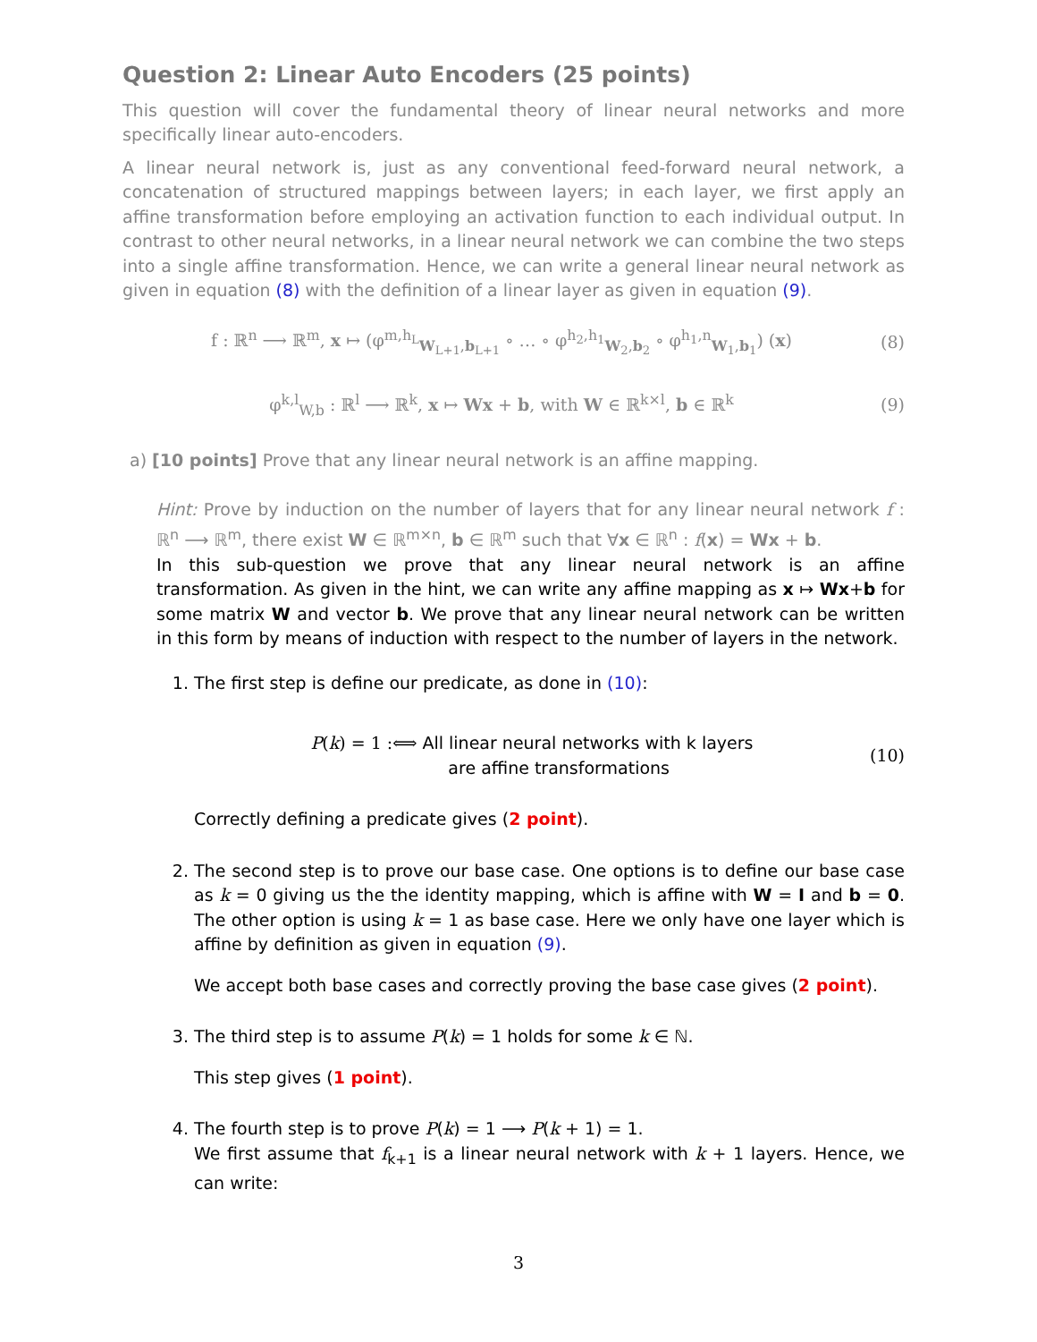Question 2: Linear Auto Encoders (25 points)
This question will cover the fundamental theory of linear neural networks and more specifically linear auto-encoders.
A linear neural network is, just as any conventional feed-forward neural network, a concatenation of structured mappings between layers; in each layer, we first apply an affine transformation before employing an activation function to each individual output. In contrast to other neural networks, in a linear neural network we can combine the two steps into a single affine transformation. Hence, we can write a general linear neural network as given in equation (8) with the definition of a linear layer as given in equation (9).
f : ℝ<sup>n</sup> ⟶ ℝ<sup>m</sup>, x ↦ (φ<sup>m,h<sub>L</sub></sup><sub>W<sub>L+1</sub>,b<sub>L+1</sub></sub> ∘ … ∘ φ<sup>h<sub>2</sub>,h<sub>1</sub></sup><sub>W<sub>2</sub>,b<sub>2</sub></sub> ∘ φ<sup>h<sub>1</sub>,n</sup><sub>W<sub>1</sub>,b<sub>1</sub></sub>) (x) (8)
φ<sup>k,l</sup><sub>W,b</sub> : ℝ<sup>l</sup> ⟶ ℝ<sup>k</sup>, x ↦ Wx + b, with W ∈ ℝ<sup>k×l</sup>, b ∈ ℝ<sup>k</sup> (9)
a) [10 points] Prove that any linear neural network is an affine mapping.
Hint: Prove by induction on the number of layers that for any linear neural network f : ℝ<sup>n</sup> ⟶ ℝ<sup>m</sup>, there exist W ∈ ℝ<sup>m×n</sup>, b ∈ ℝ<sup>m</sup> such that ∀x ∈ ℝ<sup>n</sup> : f(x) = Wx + b.
In this sub-question we prove that any linear neural network is an affine transformation. As given in the hint, we can write any affine mapping as x ↦ Wx+b for some matrix W and vector b. We prove that any linear neural network can be written in this form by means of induction with respect to the number of layers in the network.
1. The first step is define our predicate, as done in (10):
P(k) = 1 :⟺ All linear neural networks with k layers
are affine transformations (10)
Correctly defining a predicate gives (2 point).
2. The second step is to prove our base case. One options is to define our base case as k = 0 giving us the the identity mapping, which is affine with W = I and b = 0. The other option is using k = 1 as base case. Here we only have one layer which is affine by definition as given in equation (9).
We accept both base cases and correctly proving the base case gives (2 point).
3. The third step is to assume P(k) = 1 holds for some k ∈ ℕ.
This step gives (1 point).
4. The fourth step is to prove P(k) = 1 ⟶ P(k + 1) = 1.
We first assume that f<sub>k+1</sub> is a linear neural network with k + 1 layers. Hence, we can write:
3